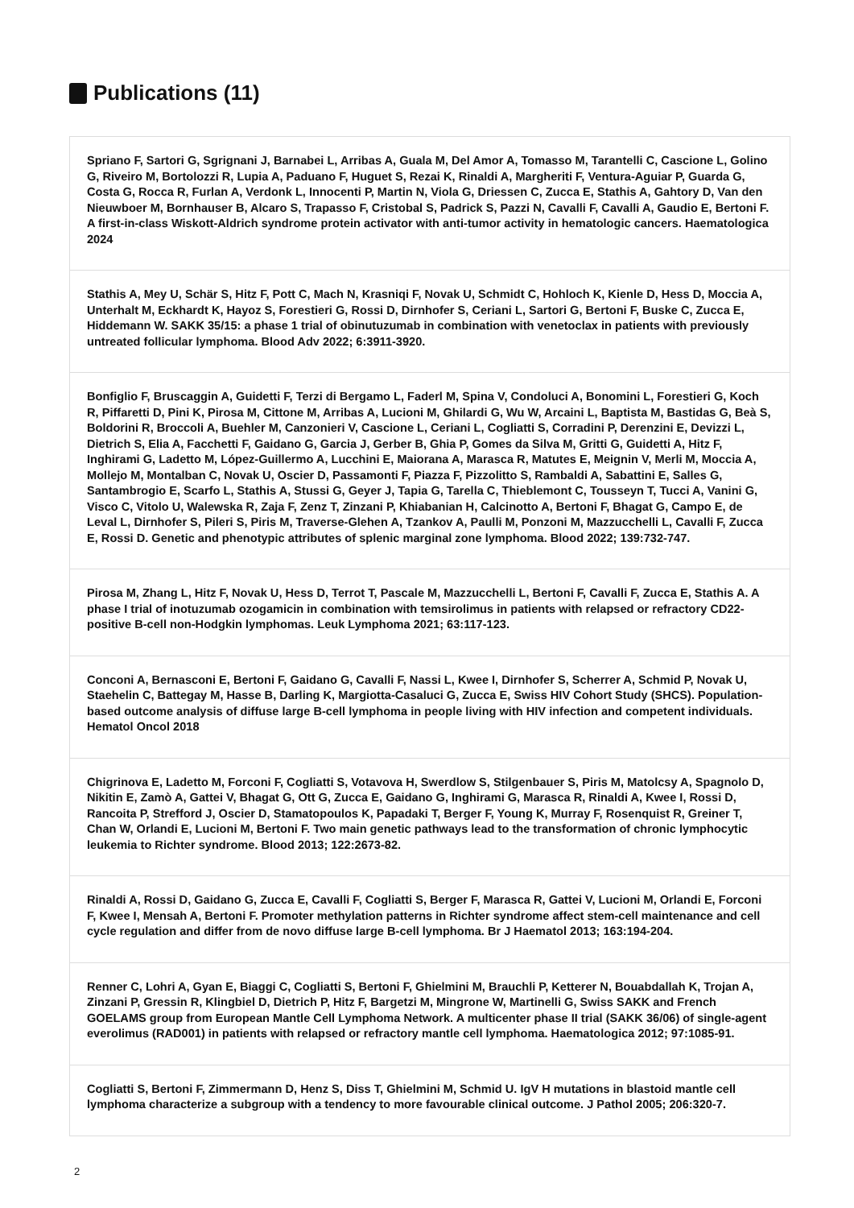Publications (11)
Spriano F, Sartori G, Sgrignani J, Barnabei L, Arribas A, Guala M, Del Amor A, Tomasso M, Tarantelli C, Cascione L, Golino G, Riveiro M, Bortolozzi R, Lupia A, Paduano F, Huguet S, Rezai K, Rinaldi A, Margheriti F, Ventura-Aguiar P, Guarda G, Costa G, Rocca R, Furlan A, Verdonk L, Innocenti P, Martin N, Viola G, Driessen C, Zucca E, Stathis A, Gahtory D, Van den Nieuwboer M, Bornhauser B, Alcaro S, Trapasso F, Cristobal S, Padrick S, Pazzi N, Cavalli F, Cavalli A, Gaudio E, Bertoni F. A first-in-class Wiskott-Aldrich syndrome protein activator with anti-tumor activity in hematologic cancers. Haematologica 2024
Stathis A, Mey U, Schär S, Hitz F, Pott C, Mach N, Krasniqi F, Novak U, Schmidt C, Hohloch K, Kienle D, Hess D, Moccia A, Unterhalt M, Eckhardt K, Hayoz S, Forestieri G, Rossi D, Dirnhofer S, Ceriani L, Sartori G, Bertoni F, Buske C, Zucca E, Hiddemann W. SAKK 35/15: a phase 1 trial of obinutuzumab in combination with venetoclax in patients with previously untreated follicular lymphoma. Blood Adv 2022; 6:3911-3920.
Bonfiglio F, Bruscaggin A, Guidetti F, Terzi di Bergamo L, Faderl M, Spina V, Condoluci A, Bonomini L, Forestieri G, Koch R, Piffaretti D, Pini K, Pirosa M, Cittone M, Arribas A, Lucioni M, Ghilardi G, Wu W, Arcaini L, Baptista M, Bastidas G, Beà S, Boldorini R, Broccoli A, Buehler M, Canzonieri V, Cascione L, Ceriani L, Cogliatti S, Corradini P, Derenzini E, Devizzi L, Dietrich S, Elia A, Facchetti F, Gaidano G, Garcia J, Gerber B, Ghia P, Gomes da Silva M, Gritti G, Guidetti A, Hitz F, Inghirami G, Ladetto M, López-Guillermo A, Lucchini E, Maiorana A, Marasca R, Matutes E, Meignin V, Merli M, Moccia A, Mollejo M, Montalban C, Novak U, Oscier D, Passamonti F, Piazza F, Pizzolitto S, Rambaldi A, Sabattini E, Salles G, Santambrogio E, Scarfo L, Stathis A, Stussi G, Geyer J, Tapia G, Tarella C, Thieblemont C, Tousseyn T, Tucci A, Vanini G, Visco C, Vitolo U, Walewska R, Zaja F, Zenz T, Zinzani P, Khiabanian H, Calcinotto A, Bertoni F, Bhagat G, Campo E, de Leval L, Dirnhofer S, Pileri S, Piris M, Traverse-Glehen A, Tzankov A, Paulli M, Ponzoni M, Mazzucchelli L, Cavalli F, Zucca E, Rossi D. Genetic and phenotypic attributes of splenic marginal zone lymphoma. Blood 2022; 139:732-747.
Pirosa M, Zhang L, Hitz F, Novak U, Hess D, Terrot T, Pascale M, Mazzucchelli L, Bertoni F, Cavalli F, Zucca E, Stathis A. A phase I trial of inotuzumab ozogamicin in combination with temsirolimus in patients with relapsed or refractory CD22-positive B-cell non-Hodgkin lymphomas. Leuk Lymphoma 2021; 63:117-123.
Conconi A, Bernasconi E, Bertoni F, Gaidano G, Cavalli F, Nassi L, Kwee I, Dirnhofer S, Scherrer A, Schmid P, Novak U, Staehelin C, Battegay M, Hasse B, Darling K, Margiotta-Casaluci G, Zucca E, Swiss HIV Cohort Study (SHCS). Population-based outcome analysis of diffuse large B-cell lymphoma in people living with HIV infection and competent individuals. Hematol Oncol 2018
Chigrinova E, Ladetto M, Forconi F, Cogliatti S, Votavova H, Swerdlow S, Stilgenbauer S, Piris M, Matolcsy A, Spagnolo D, Nikitin E, Zamò A, Gattei V, Bhagat G, Ott G, Zucca E, Gaidano G, Inghirami G, Marasca R, Rinaldi A, Kwee I, Rossi D, Rancoita P, Strefford J, Oscier D, Stamatopoulos K, Papadaki T, Berger F, Young K, Murray F, Rosenquist R, Greiner T, Chan W, Orlandi E, Lucioni M, Bertoni F. Two main genetic pathways lead to the transformation of chronic lymphocytic leukemia to Richter syndrome. Blood 2013; 122:2673-82.
Rinaldi A, Rossi D, Gaidano G, Zucca E, Cavalli F, Cogliatti S, Berger F, Marasca R, Gattei V, Lucioni M, Orlandi E, Forconi F, Kwee I, Mensah A, Bertoni F. Promoter methylation patterns in Richter syndrome affect stem-cell maintenance and cell cycle regulation and differ from de novo diffuse large B-cell lymphoma. Br J Haematol 2013; 163:194-204.
Renner C, Lohri A, Gyan E, Biaggi C, Cogliatti S, Bertoni F, Ghielmini M, Brauchli P, Ketterer N, Bouabdallah K, Trojan A, Zinzani P, Gressin R, Klingbiel D, Dietrich P, Hitz F, Bargetzi M, Mingrone W, Martinelli G, Swiss SAKK and French GOELAMS group from European Mantle Cell Lymphoma Network. A multicenter phase II trial (SAKK 36/06) of single-agent everolimus (RAD001) in patients with relapsed or refractory mantle cell lymphoma. Haematologica 2012; 97:1085-91.
Cogliatti S, Bertoni F, Zimmermann D, Henz S, Diss T, Ghielmini M, Schmid U. IgV H mutations in blastoid mantle cell lymphoma characterize a subgroup with a tendency to more favourable clinical outcome. J Pathol 2005; 206:320-7.
2